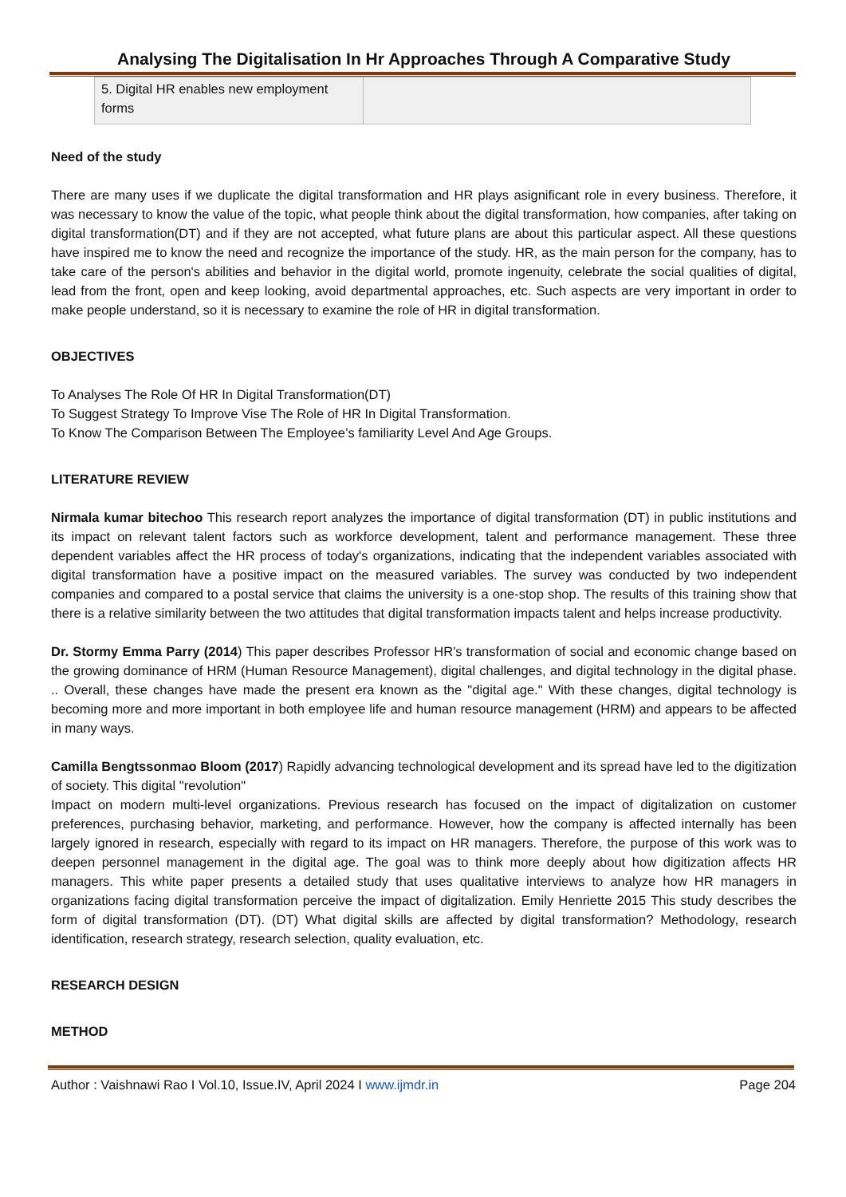Analysing The Digitalisation In Hr Approaches Through A Comparative Study
| 5. Digital HR enables new employment forms | |
Need of the study
There are many uses if we duplicate the digital transformation and HR plays asignificant role in every business. Therefore, it was necessary to know the value of the topic, what people think about the digital transformation, how companies, after taking on digital transformation(DT) and if they are not accepted, what future plans are about this particular aspect. All these questions have inspired me to know the need and recognize the importance of the study. HR, as the main person for the company, has to take care of the person's abilities and behavior in the digital world, promote ingenuity, celebrate the social qualities of digital, lead from the front, open and keep looking, avoid departmental approaches, etc. Such aspects are very important in order to make people understand, so it is necessary to examine the role of HR in digital transformation.
OBJECTIVES
To Analyses The Role Of HR In Digital Transformation(DT)
To Suggest Strategy To Improve Vise The Role of HR In Digital Transformation.
To Know The Comparison Between The Employee’s familiarity Level And Age Groups.
LITERATURE REVIEW
Nirmala kumar bitechoo This research report analyzes the importance of digital transformation (DT) in public institutions and its impact on relevant talent factors such as workforce development, talent and performance management. These three dependent variables affect the HR process of today's organizations, indicating that the independent variables associated with digital transformation have a positive impact on the measured variables. The survey was conducted by two independent companies and compared to a postal service that claims the university is a one-stop shop. The results of this training show that there is a relative similarity between the two attitudes that digital transformation impacts talent and helps increase productivity.
Dr. Stormy Emma Parry (2014) This paper describes Professor HR's transformation of social and economic change based on the growing dominance of HRM (Human Resource Management), digital challenges, and digital technology in the digital phase. .. Overall, these changes have made the present era known as the "digital age." With these changes, digital technology is becoming more and more important in both employee life and human resource management (HRM) and appears to be affected in many ways.
Camilla Bengtssonmao Bloom (2017) Rapidly advancing technological development and its spread have led to the digitization of society. This digital "revolution"
Impact on modern multi-level organizations. Previous research has focused on the impact of digitalization on customer preferences, purchasing behavior, marketing, and performance. However, how the company is affected internally has been largely ignored in research, especially with regard to its impact on HR managers. Therefore, the purpose of this work was to deepen personnel management in the digital age. The goal was to think more deeply about how digitization affects HR managers. This white paper presents a detailed study that uses qualitative interviews to analyze how HR managers in organizations facing digital transformation perceive the impact of digitalization. Emily Henriette 2015 This study describes the form of digital transformation (DT). (DT) What digital skills are affected by digital transformation? Methodology, research identification, research strategy, research selection, quality evaluation, etc.
RESEARCH DESIGN
METHOD
Author : Vaishnawi Rao I Vol.10, Issue.IV, April 2024 I www.ijmdr.in Page 204